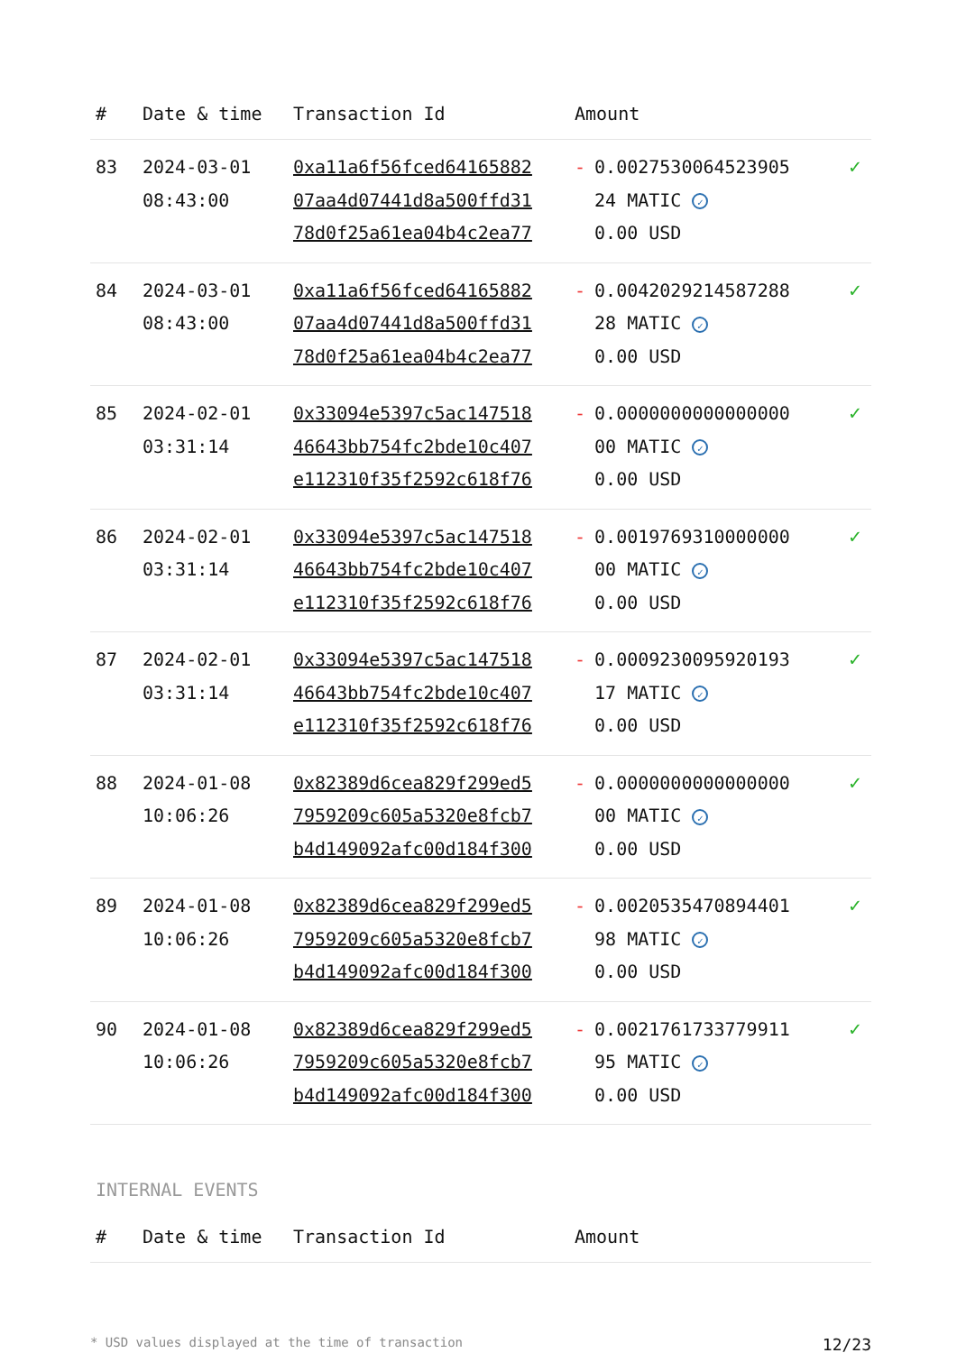| # | Date & time | Transaction Id | Amount | |
| --- | --- | --- | --- | --- |
| 83 | 2024-03-01 08:43:00 | 0xa11a6f56fced64165882 07aa4d07441d8a500ffd31 78d0f25a61ea04b4c2ea77 | - 0.0027530064523905 24 MATIC ✓ 0.00 USD | ✓ |
| 84 | 2024-03-01 08:43:00 | 0xa11a6f56fced64165882 07aa4d07441d8a500ffd31 78d0f25a61ea04b4c2ea77 | - 0.0042029214587288 28 MATIC ✓ 0.00 USD | ✓ |
| 85 | 2024-02-01 03:31:14 | 0x33094e5397c5ac147518 46643bb754fc2bde10c407 e112310f35f2592c618f76 | - 0.0000000000000000 00 MATIC ✓ 0.00 USD | ✓ |
| 86 | 2024-02-01 03:31:14 | 0x33094e5397c5ac147518 46643bb754fc2bde10c407 e112310f35f2592c618f76 | - 0.0019769310000000 00 MATIC ✓ 0.00 USD | ✓ |
| 87 | 2024-02-01 03:31:14 | 0x33094e5397c5ac147518 46643bb754fc2bde10c407 e112310f35f2592c618f76 | - 0.0009230095920193 17 MATIC ✓ 0.00 USD | ✓ |
| 88 | 2024-01-08 10:06:26 | 0x82389d6cea829f299ed5 7959209c605a5320e8fcb7 b4d149092afc00d184f300 | - 0.0000000000000000 00 MATIC ✓ 0.00 USD | ✓ |
| 89 | 2024-01-08 10:06:26 | 0x82389d6cea829f299ed5 7959209c605a5320e8fcb7 b4d149092afc00d184f300 | - 0.0020535470894401 98 MATIC ✓ 0.00 USD | ✓ |
| 90 | 2024-01-08 10:06:26 | 0x82389d6cea829f299ed5 7959209c605a5320e8fcb7 b4d149092afc00d184f300 | - 0.0021761733779911 95 MATIC ✓ 0.00 USD | ✓ |
INTERNAL EVENTS
| # | Date & time | Transaction Id | Amount |
| --- | --- | --- | --- |
* USD values displayed at the time of transaction 12/23